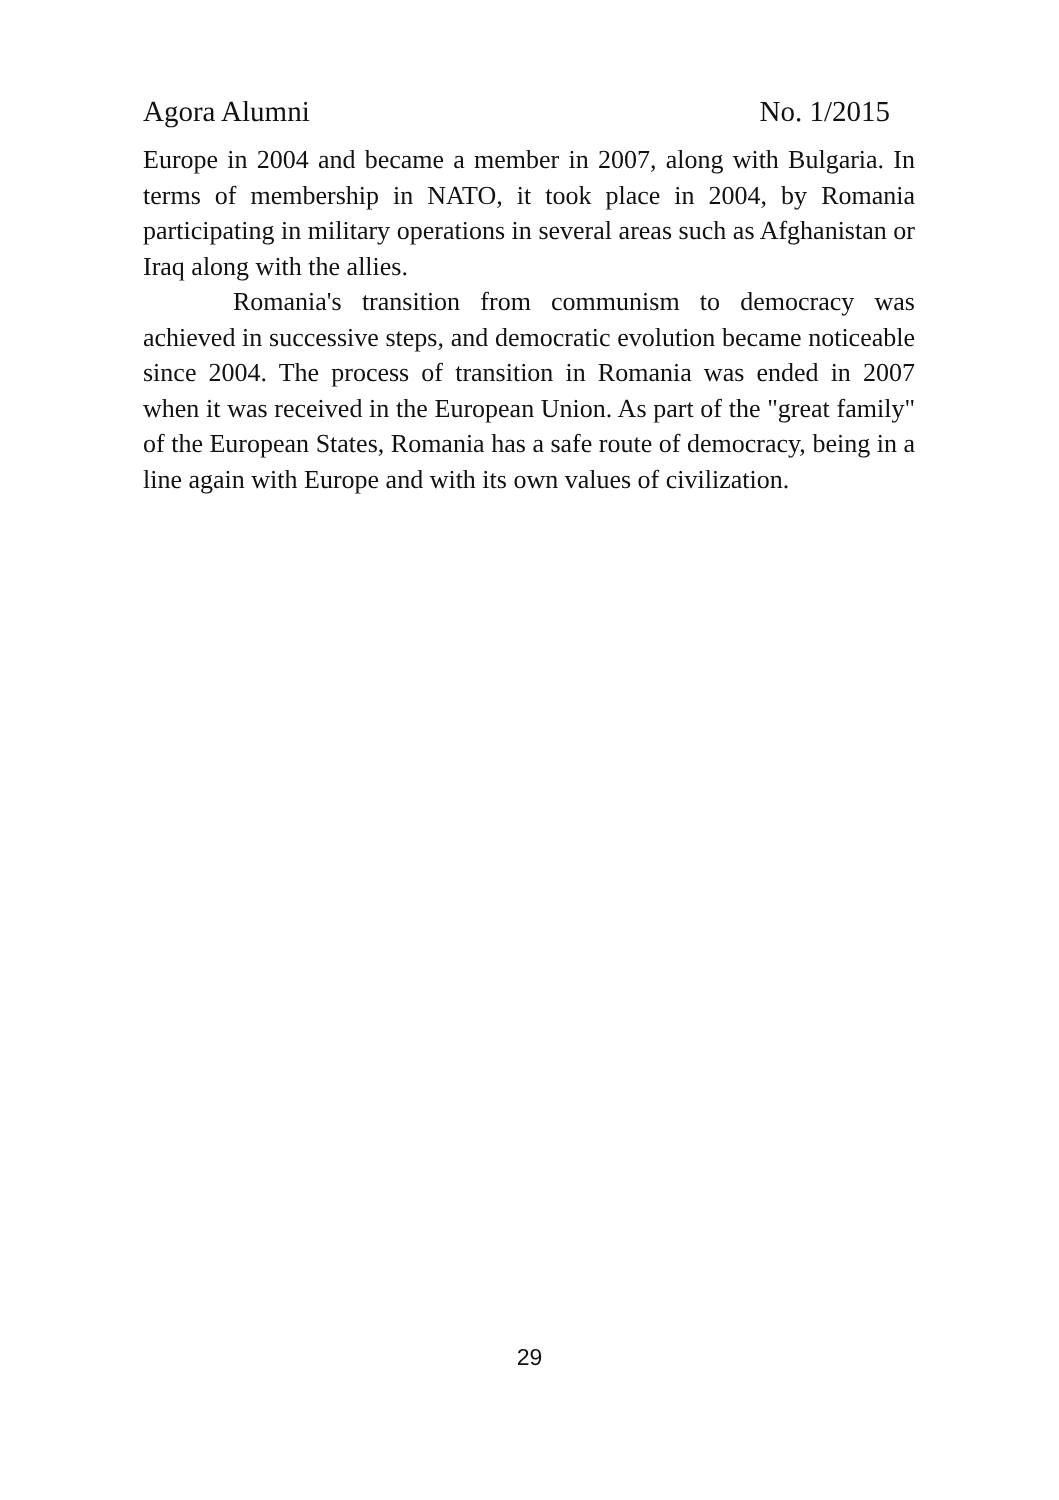Agora Alumni No. 1/2015
Europe in 2004 and became a member in 2007, along with Bulgaria. In terms of membership in NATO, it took place in 2004, by Romania participating in military operations in several areas such as Afghanistan or Iraq along with the allies.
Romania's transition from communism to democracy was achieved in successive steps, and democratic evolution became noticeable since 2004. The process of transition in Romania was ended in 2007 when it was received in the European Union. As part of the "great family" of the European States, Romania has a safe route of democracy, being in a line again with Europe and with its own values of civilization.
29